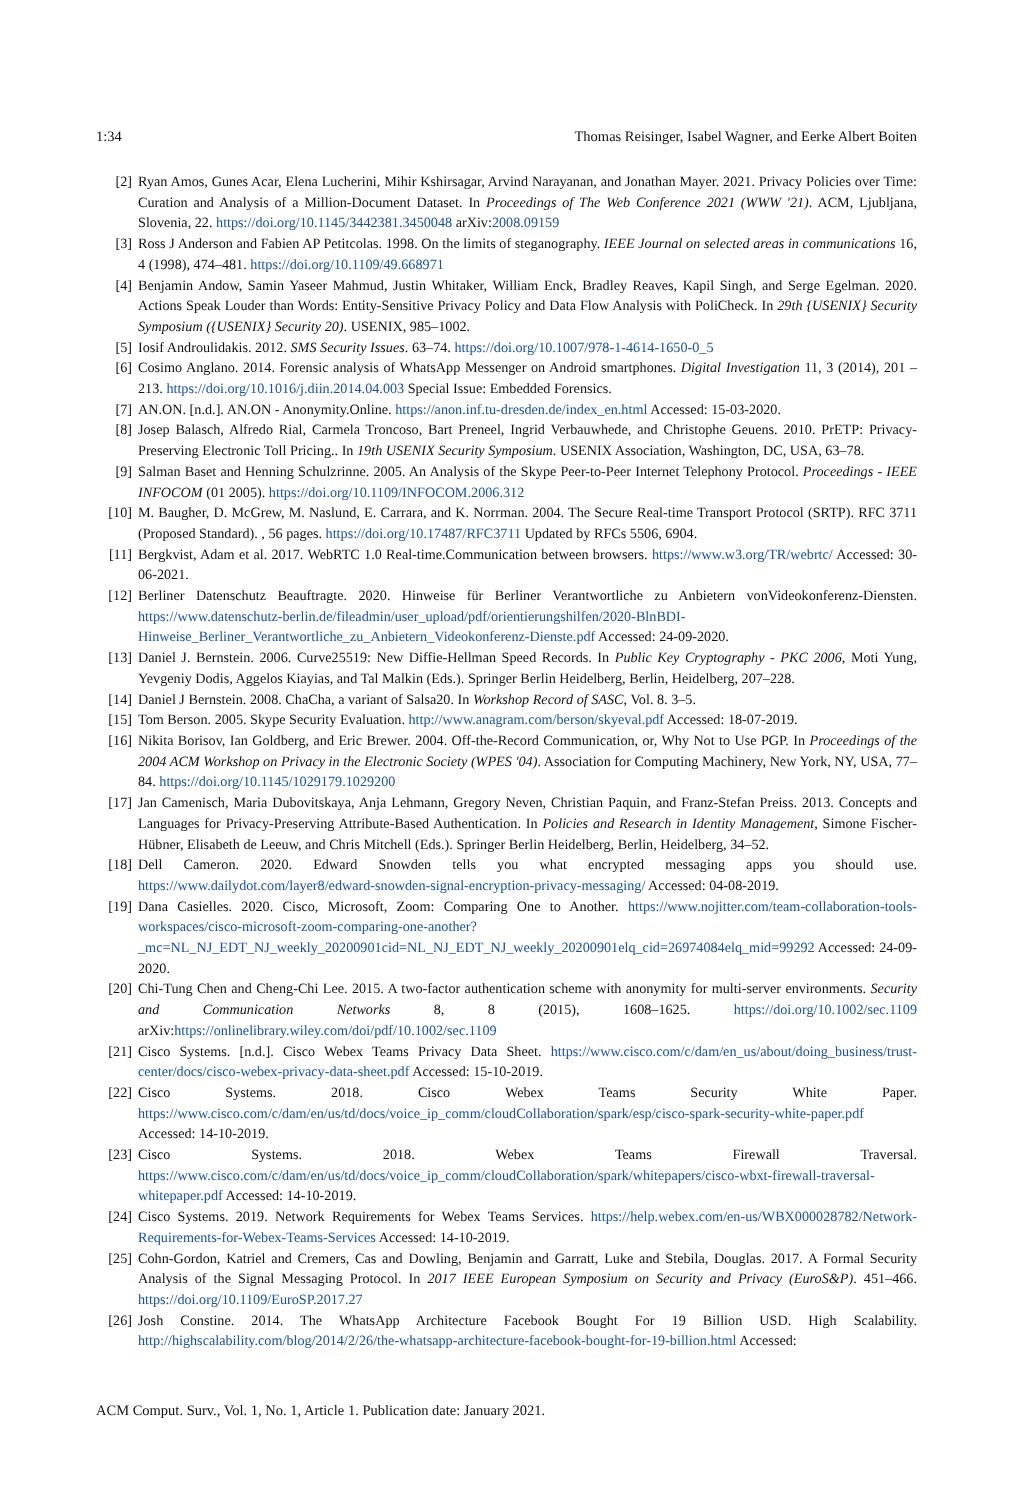1:34 Thomas Reisinger, Isabel Wagner, and Eerke Albert Boiten
[2] Ryan Amos, Gunes Acar, Elena Lucherini, Mihir Kshirsagar, Arvind Narayanan, and Jonathan Mayer. 2021. Privacy Policies over Time: Curation and Analysis of a Million-Document Dataset. In Proceedings of The Web Conference 2021 (WWW '21). ACM, Ljubljana, Slovenia, 22. https://doi.org/10.1145/3442381.3450048 arXiv:2008.09159
[3] Ross J Anderson and Fabien AP Petitcolas. 1998. On the limits of steganography. IEEE Journal on selected areas in communications 16, 4 (1998), 474–481. https://doi.org/10.1109/49.668971
[4] Benjamin Andow, Samin Yaseer Mahmud, Justin Whitaker, William Enck, Bradley Reaves, Kapil Singh, and Serge Egelman. 2020. Actions Speak Louder than Words: Entity-Sensitive Privacy Policy and Data Flow Analysis with PoliCheck. In 29th {USENIX} Security Symposium ({USENIX} Security 20). USENIX, 985–1002.
[5] Iosif Androulidakis. 2012. SMS Security Issues. 63–74. https://doi.org/10.1007/978-1-4614-1650-0_5
[6] Cosimo Anglano. 2014. Forensic analysis of WhatsApp Messenger on Android smartphones. Digital Investigation 11, 3 (2014), 201 – 213. https://doi.org/10.1016/j.diin.2014.04.003 Special Issue: Embedded Forensics.
[7] AN.ON. [n.d.]. AN.ON - Anonymity.Online. https://anon.inf.tu-dresden.de/index_en.html Accessed: 15-03-2020.
[8] Josep Balasch, Alfredo Rial, Carmela Troncoso, Bart Preneel, Ingrid Verbauwhede, and Christophe Geuens. 2010. PrETP: Privacy-Preserving Electronic Toll Pricing.. In 19th USENIX Security Symposium. USENIX Association, Washington, DC, USA, 63–78.
[9] Salman Baset and Henning Schulzrinne. 2005. An Analysis of the Skype Peer-to-Peer Internet Telephony Protocol. Proceedings - IEEE INFOCOM (01 2005). https://doi.org/10.1109/INFOCOM.2006.312
[10] M. Baugher, D. McGrew, M. Naslund, E. Carrara, and K. Norrman. 2004. The Secure Real-time Transport Protocol (SRTP). RFC 3711 (Proposed Standard). , 56 pages. https://doi.org/10.17487/RFC3711 Updated by RFCs 5506, 6904.
[11] Bergkvist, Adam et al. 2017. WebRTC 1.0 Real-time.Communication between browsers. https://www.w3.org/TR/webrtc/ Accessed: 30-06-2021.
[12] Berliner Datenschutz Beauftragte. 2020. Hinweise für Berliner Verantwortliche zu Anbietern vonVideokonferenz-Diensten. https://www.datenschutz-berlin.de/fileadmin/user_upload/pdf/orientierungshilfen/2020-BlnBDI-Hinweise_Berliner_Verantwortliche_zu_Anbietern_Videokonferenz-Dienste.pdf Accessed: 24-09-2020.
[13] Daniel J. Bernstein. 2006. Curve25519: New Diffie-Hellman Speed Records. In Public Key Cryptography - PKC 2006, Moti Yung, Yevgeniy Dodis, Aggelos Kiayias, and Tal Malkin (Eds.). Springer Berlin Heidelberg, Berlin, Heidelberg, 207–228.
[14] Daniel J Bernstein. 2008. ChaCha, a variant of Salsa20. In Workshop Record of SASC, Vol. 8. 3–5.
[15] Tom Berson. 2005. Skype Security Evaluation. http://www.anagram.com/berson/skyeval.pdf Accessed: 18-07-2019.
[16] Nikita Borisov, Ian Goldberg, and Eric Brewer. 2004. Off-the-Record Communication, or, Why Not to Use PGP. In Proceedings of the 2004 ACM Workshop on Privacy in the Electronic Society (WPES '04). Association for Computing Machinery, New York, NY, USA, 77–84. https://doi.org/10.1145/1029179.1029200
[17] Jan Camenisch, Maria Dubovitskaya, Anja Lehmann, Gregory Neven, Christian Paquin, and Franz-Stefan Preiss. 2013. Concepts and Languages for Privacy-Preserving Attribute-Based Authentication. In Policies and Research in Identity Management, Simone Fischer-Hübner, Elisabeth de Leeuw, and Chris Mitchell (Eds.). Springer Berlin Heidelberg, Berlin, Heidelberg, 34–52.
[18] Dell Cameron. 2020. Edward Snowden tells you what encrypted messaging apps you should use. https://www.dailydot.com/layer8/edward-snowden-signal-encryption-privacy-messaging/ Accessed: 04-08-2019.
[19] Dana Casielles. 2020. Cisco, Microsoft, Zoom: Comparing One to Another. https://www.nojitter.com/team-collaboration-tools-workspaces/cisco-microsoft-zoom-comparing-one-another?_mc=NL_NJ_EDT_NJ_weekly_20200901cid=NL_NJ_EDT_NJ_weekly_20200901elq_cid=26974084elq_mid=99292 Accessed: 24-09-2020.
[20] Chi-Tung Chen and Cheng-Chi Lee. 2015. A two-factor authentication scheme with anonymity for multi-server environments. Security and Communication Networks 8, 8 (2015), 1608–1625. https://doi.org/10.1002/sec.1109 arXiv:https://onlinelibrary.wiley.com/doi/pdf/10.1002/sec.1109
[21] Cisco Systems. [n.d.]. Cisco Webex Teams Privacy Data Sheet. https://www.cisco.com/c/dam/en_us/about/doing_business/trust-center/docs/cisco-webex-privacy-data-sheet.pdf Accessed: 15-10-2019.
[22] Cisco Systems. 2018. Cisco Webex Teams Security White Paper. https://www.cisco.com/c/dam/en/us/td/docs/voice_ip_comm/cloudCollaboration/spark/esp/cisco-spark-security-white-paper.pdf Accessed: 14-10-2019.
[23] Cisco Systems. 2018. Webex Teams Firewall Traversal. https://www.cisco.com/c/dam/en/us/td/docs/voice_ip_comm/cloudCollaboration/spark/whitepapers/cisco-wbxt-firewall-traversal-whitepaper.pdf Accessed: 14-10-2019.
[24] Cisco Systems. 2019. Network Requirements for Webex Teams Services. https://help.webex.com/en-us/WBX000028782/Network-Requirements-for-Webex-Teams-Services Accessed: 14-10-2019.
[25] Cohn-Gordon, Katriel and Cremers, Cas and Dowling, Benjamin and Garratt, Luke and Stebila, Douglas. 2017. A Formal Security Analysis of the Signal Messaging Protocol. In 2017 IEEE European Symposium on Security and Privacy (EuroS&P). 451–466. https://doi.org/10.1109/EuroSP.2017.27
[26] Josh Constine. 2014. The WhatsApp Architecture Facebook Bought For 19 Billion USD. High Scalability. http://highscalability.com/blog/2014/2/26/the-whatsapp-architecture-facebook-bought-for-19-billion.html Accessed:
ACM Comput. Surv., Vol. 1, No. 1, Article 1. Publication date: January 2021.